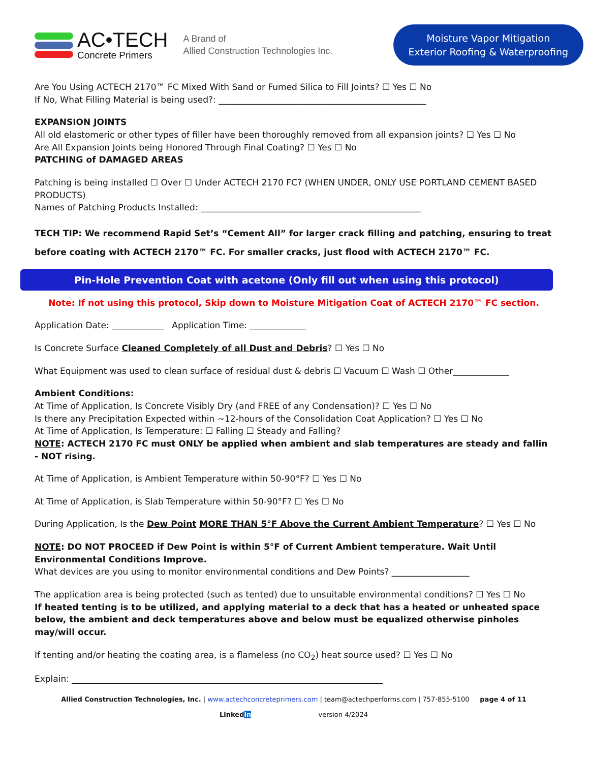AC•TECH
Concrete Primers
A Brand of
Allied Construction Technologies Inc.
Moisture Vapor Mitigation
Exterior Roofing & Waterproofing
Are You Using ACTECH 2170™ FC Mixed With Sand or Fumed Silica to Fill Joints? ☐ Yes ☐ No
If No, What Filling Material is being used?: ________________________________________________
EXPANSION JOINTS
All old elastomeric or other types of filler have been thoroughly removed from all expansion joints? ☐ Yes ☐ No
Are All Expansion Joints being Honored Through Final Coating? ☐ Yes ☐ No
PATCHING of DAMAGED AREAS
Patching is being installed ☐ Over ☐ Under ACTECH 2170 FC? (WHEN UNDER, ONLY USE PORTLAND CEMENT BASED PRODUCTS)
Names of Patching Products Installed: ___________________________________________________
TECH TIP: We recommend Rapid Set’s “Cement All” for larger crack filling and patching, ensuring to treat before coating with ACTECH 2170™ FC. For smaller cracks, just flood with ACTECH 2170™ FC.
Pin-Hole Prevention Coat with acetone (Only fill out when using this protocol)
Note: If not using this protocol, Skip down to Moisture Mitigation Coat of ACTECH 2170™ FC section.
Application Date: ____________ Application Time: _____________
Is Concrete Surface Cleaned Completely of all Dust and Debris? ☐ Yes ☐ No
What Equipment was used to clean surface of residual dust & debris ☐ Vacuum ☐ Wash ☐ Other_____________
Ambient Conditions:
At Time of Application, Is Concrete Visibly Dry (and FREE of any Condensation)? ☐ Yes ☐ No
Is there any Precipitation Expected within ~12-hours of the Consolidation Coat Application? ☐ Yes ☐ No
At Time of Application, Is Temperature: ☐ Falling ☐ Steady and Falling?
NOTE: ACTECH 2170 FC must ONLY be applied when ambient and slab temperatures are steady and fallin - NOT rising.
At Time of Application, is Ambient Temperature within 50-90°F? ☐ Yes ☐ No
At Time of Application, is Slab Temperature within 50-90°F? ☐ Yes ☐ No
During Application, Is the Dew Point MORE THAN 5°F Above the Current Ambient Temperature? ☐ Yes ☐ No
NOTE: DO NOT PROCEED if Dew Point is within 5°F of Current Ambient temperature. Wait Until Environmental Conditions Improve.
What devices are you using to monitor environmental conditions and Dew Points? __________________
The application area is being protected (such as tented) due to unsuitable environmental conditions? ☐ Yes ☐ No
If heated tenting is to be utilized, and applying material to a deck that has a heated or unheated space below, the ambient and deck temperatures above and below must be equalized otherwise pinholes may/will occur.
If tenting and/or heating the coating area, is a flameless (no CO<sub>2</sub>) heat source used? ☐ Yes ☐ No
Explain: ________________________________________________________________________
Allied Construction Technologies, Inc. | www.actechconcreteprimers.com | team@actechperforms.com | 757-855-5100 page 4 of 11
Linkedin version 4/2024